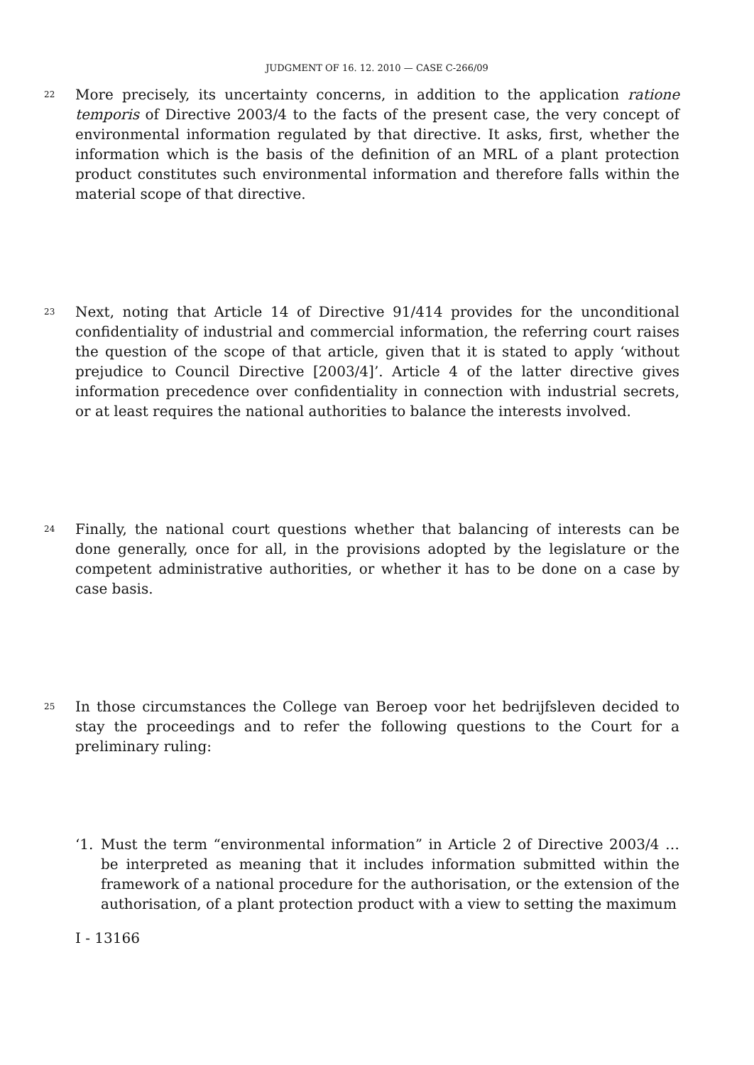JUDGMENT OF 16. 12. 2010 — CASE C-266/09
22
More precisely, its uncertainty concerns, in addition to the application ratione temporis of Directive 2003/4 to the facts of the present case, the very concept of environmental information regulated by that directive. It asks, first, whether the information which is the basis of the definition of an MRL of a plant protection product constitutes such environmental information and therefore falls within the material scope of that directive.
23
Next, noting that Article 14 of Directive 91/414 provides for the unconditional confidentiality of industrial and commercial information, the referring court raises the question of the scope of that article, given that it is stated to apply ‘without prejudice to Council Directive [2003/4]’. Article 4 of the latter directive gives information precedence over confidentiality in connection with industrial secrets, or at least requires the national authorities to balance the interests involved.
24
Finally, the national court questions whether that balancing of interests can be done generally, once for all, in the provisions adopted by the legislature or the competent administrative authorities, or whether it has to be done on a case by case basis.
25
In those circumstances the College van Beroep voor het bedrijfsleven decided to stay the proceedings and to refer the following questions to the Court for a preliminary ruling:
‘1. Must the term “environmental information” in Article 2 of Directive 2003/4 … be interpreted as meaning that it includes information submitted within the framework of a national procedure for the authorisation, or the extension of the authorisation, of a plant protection product with a view to setting the maximum
I - 13166